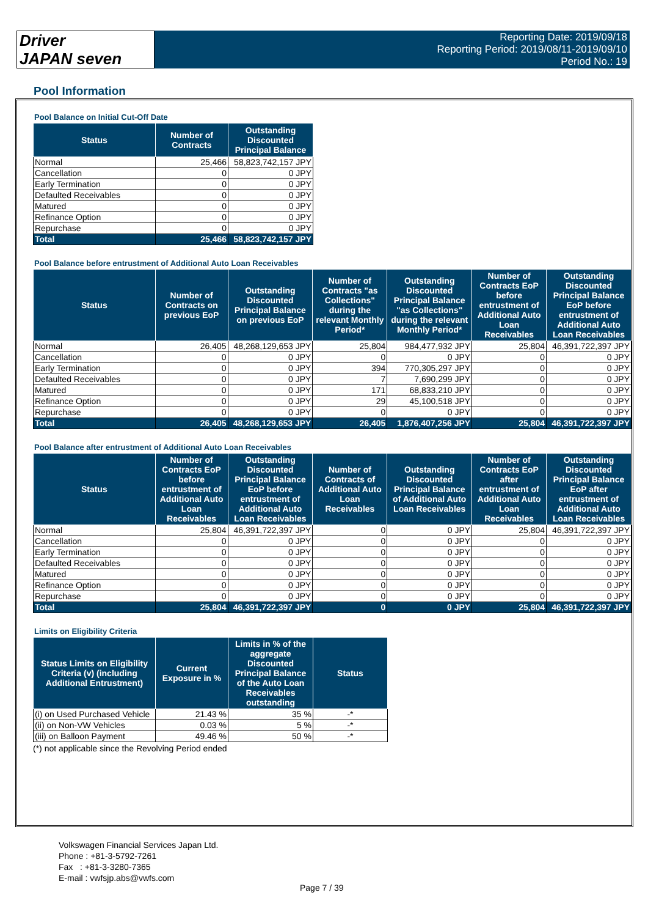Driver
JAPAN seven
Reporting Date: 2019/09/18
Reporting Period: 2019/08/11-2019/09/10
Period No.: 19
Pool Information
Pool Balance on Initial Cut-Off Date
| Status | Number of Contracts | Outstanding Discounted Principal Balance |
| --- | --- | --- |
| Normal | 25,466 | 58,823,742,157 JPY |
| Cancellation | 0 | 0 JPY |
| Early Termination | 0 | 0 JPY |
| Defaulted Receivables | 0 | 0 JPY |
| Matured | 0 | 0 JPY |
| Refinance Option | 0 | 0 JPY |
| Repurchase | 0 | 0 JPY |
| Total | 25,466 | 58,823,742,157 JPY |
Pool Balance before entrustment of Additional Auto Loan Receivables
| Status | Number of Contracts on previous EoP | Outstanding Discounted Principal Balance on previous EoP | Number of Contracts "as Collections" during the relevant Monthly Period* | Outstanding Discounted Principal Balance "as Collections" during the relevant Monthly Period* | Number of Contracts EoP before entrustment of Additional Auto Loan Receivables | Outstanding Discounted Principal Balance EoP before entrustment of Additional Auto Loan Receivables |
| --- | --- | --- | --- | --- | --- | --- |
| Normal | 26,405 | 48,268,129,653 JPY | 25,804 | 984,477,932 JPY | 25,804 | 46,391,722,397 JPY |
| Cancellation | 0 | 0 JPY | 0 | 0 JPY | 0 | 0 JPY |
| Early Termination | 0 | 0 JPY | 394 | 770,305,297 JPY | 0 | 0 JPY |
| Defaulted Receivables | 0 | 0 JPY | 7 | 7,690,299 JPY | 0 | 0 JPY |
| Matured | 0 | 0 JPY | 171 | 68,833,210 JPY | 0 | 0 JPY |
| Refinance Option | 0 | 0 JPY | 29 | 45,100,518 JPY | 0 | 0 JPY |
| Repurchase | 0 | 0 JPY | 0 | 0 JPY | 0 | 0 JPY |
| Total | 26,405 | 48,268,129,653 JPY | 26,405 | 1,876,407,256 JPY | 25,804 | 46,391,722,397 JPY |
Pool Balance after entrustment of Additional Auto Loan Receivables
| Status | Number of Contracts EoP before entrustment of Additional Auto Loan Receivables | Outstanding Discounted Principal Balance EoP before entrustment of Additional Auto Loan Receivables | Number of Contracts of Additional Auto Loan Receivables | Outstanding Discounted Principal Balance of Additional Auto Loan Receivables | Number of Contracts EoP after entrustment of Additional Auto Loan Receivables | Outstanding Discounted Principal Balance EoP after entrustment of Additional Auto Loan Receivables |
| --- | --- | --- | --- | --- | --- | --- |
| Normal | 25,804 | 46,391,722,397 JPY | 0 | 0 JPY | 25,804 | 46,391,722,397 JPY |
| Cancellation | 0 | 0 JPY | 0 | 0 JPY | 0 | 0 JPY |
| Early Termination | 0 | 0 JPY | 0 | 0 JPY | 0 | 0 JPY |
| Defaulted Receivables | 0 | 0 JPY | 0 | 0 JPY | 0 | 0 JPY |
| Matured | 0 | 0 JPY | 0 | 0 JPY | 0 | 0 JPY |
| Refinance Option | 0 | 0 JPY | 0 | 0 JPY | 0 | 0 JPY |
| Repurchase | 0 | 0 JPY | 0 | 0 JPY | 0 | 0 JPY |
| Total | 25,804 | 46,391,722,397 JPY | 0 | 0 JPY | 25,804 | 46,391,722,397 JPY |
Limits on Eligibility Criteria
| Status Limits on Eligibility Criteria (v) (including Additional Entrustment) | Current Exposure in % | Limits in % of the aggregate Discounted Principal Balance of the Auto Loan Receivables outstanding | Status |
| --- | --- | --- | --- |
| (i) on Used Purchased Vehicle | 21.43 % | 35 % | -* |
| (ii) on Non-VW Vehicles | 0.03 % | 5 % | -* |
| (iii) on Balloon Payment | 49.46 % | 50 % | -* |
(*) not applicable since the Revolving Period ended
Volkswagen Financial Services Japan Ltd.
Phone : +81-3-5792-7261
Fax : +81-3-3280-7365
E-mail : vwfsjp.abs@vwfs.com
Page 7 / 39